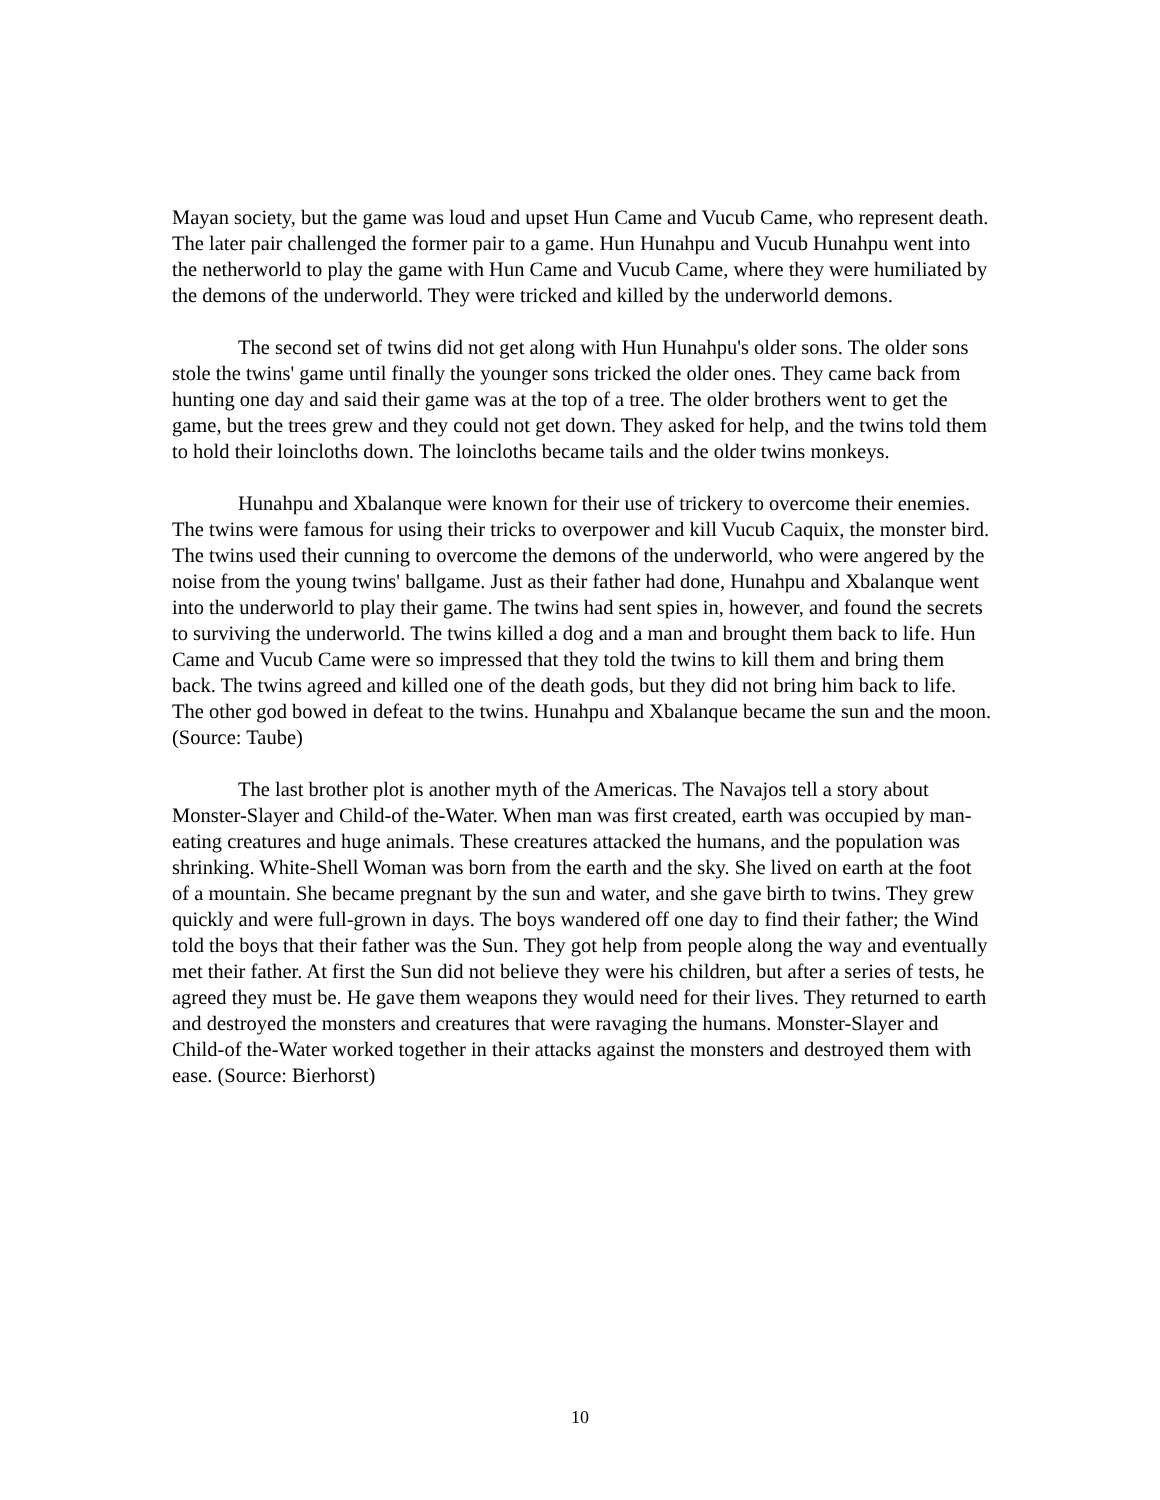Mayan society, but the game was loud and upset Hun Came and Vucub Came, who represent death. The later pair challenged the former pair to a game. Hun Hunahpu and Vucub Hunahpu went into the netherworld to play the game with Hun Came and Vucub Came, where they were humiliated by the demons of the underworld. They were tricked and killed by the underworld demons.
The second set of twins did not get along with Hun Hunahpu's older sons. The older sons stole the twins' game until finally the younger sons tricked the older ones. They came back from hunting one day and said their game was at the top of a tree. The older brothers went to get the game, but the trees grew and they could not get down. They asked for help, and the twins told them to hold their loincloths down. The loincloths became tails and the older twins monkeys.
Hunahpu and Xbalanque were known for their use of trickery to overcome their enemies. The twins were famous for using their tricks to overpower and kill Vucub Caquix, the monster bird. The twins used their cunning to overcome the demons of the underworld, who were angered by the noise from the young twins' ballgame. Just as their father had done, Hunahpu and Xbalanque went into the underworld to play their game. The twins had sent spies in, however, and found the secrets to surviving the underworld. The twins killed a dog and a man and brought them back to life. Hun Came and Vucub Came were so impressed that they told the twins to kill them and bring them back. The twins agreed and killed one of the death gods, but they did not bring him back to life. The other god bowed in defeat to the twins. Hunahpu and Xbalanque became the sun and the moon. (Source: Taube)
The last brother plot is another myth of the Americas. The Navajos tell a story about Monster-Slayer and Child-of the-Water. When man was first created, earth was occupied by man-eating creatures and huge animals. These creatures attacked the humans, and the population was shrinking. White-Shell Woman was born from the earth and the sky. She lived on earth at the foot of a mountain. She became pregnant by the sun and water, and she gave birth to twins. They grew quickly and were full-grown in days. The boys wandered off one day to find their father; the Wind told the boys that their father was the Sun. They got help from people along the way and eventually met their father. At first the Sun did not believe they were his children, but after a series of tests, he agreed they must be. He gave them weapons they would need for their lives. They returned to earth and destroyed the monsters and creatures that were ravaging the humans. Monster-Slayer and Child-of the-Water worked together in their attacks against the monsters and destroyed them with ease. (Source: Bierhorst)
10